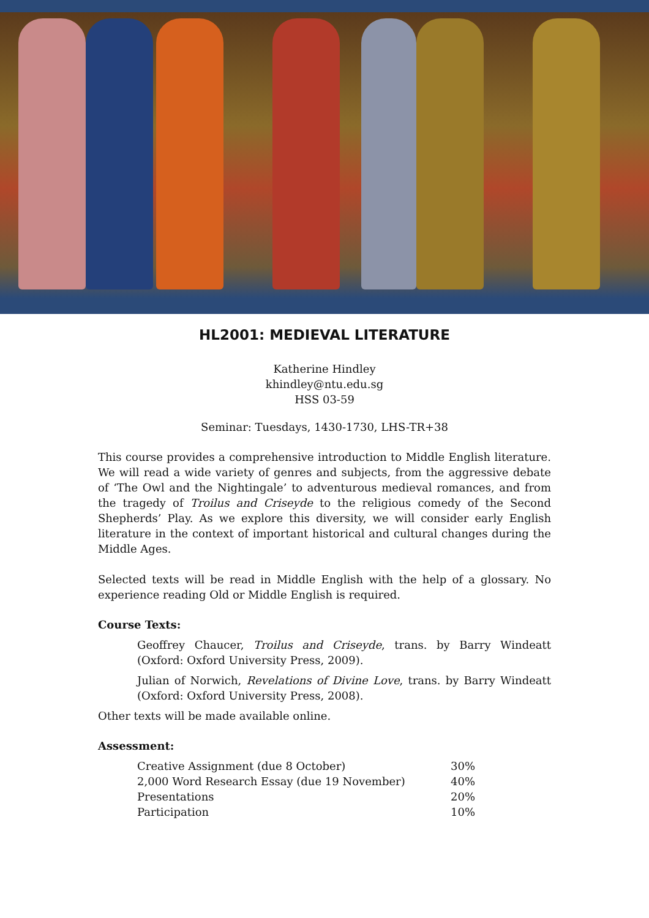HL2001: MEDIEVAL LITERATURE
Katherine Hindley
khindley@ntu.edu.sg
HSS 03-59
Seminar: Tuesdays, 1430-1730, LHS-TR+38
This course provides a comprehensive introduction to Middle English literature. We will read a wide variety of genres and subjects, from the aggressive debate of ‘The Owl and the Nightingale’ to adventurous medieval romances, and from the tragedy of Troilus and Criseyde to the religious comedy of the Second Shepherds’ Play. As we explore this diversity, we will consider early English literature in the context of important historical and cultural changes during the Middle Ages.
Selected texts will be read in Middle English with the help of a glossary. No experience reading Old or Middle English is required.
Course Texts:
Geoffrey Chaucer, Troilus and Criseyde, trans. by Barry Windeatt (Oxford: Oxford University Press, 2009).
Julian of Norwich, Revelations of Divine Love, trans. by Barry Windeatt (Oxford: Oxford University Press, 2008).
Other texts will be made available online.
Assessment:
| Creative Assignment (due 8 October) | 30% |
| 2,000 Word Research Essay (due 19 November) | 40% |
| Presentations | 20% |
| Participation | 10% |